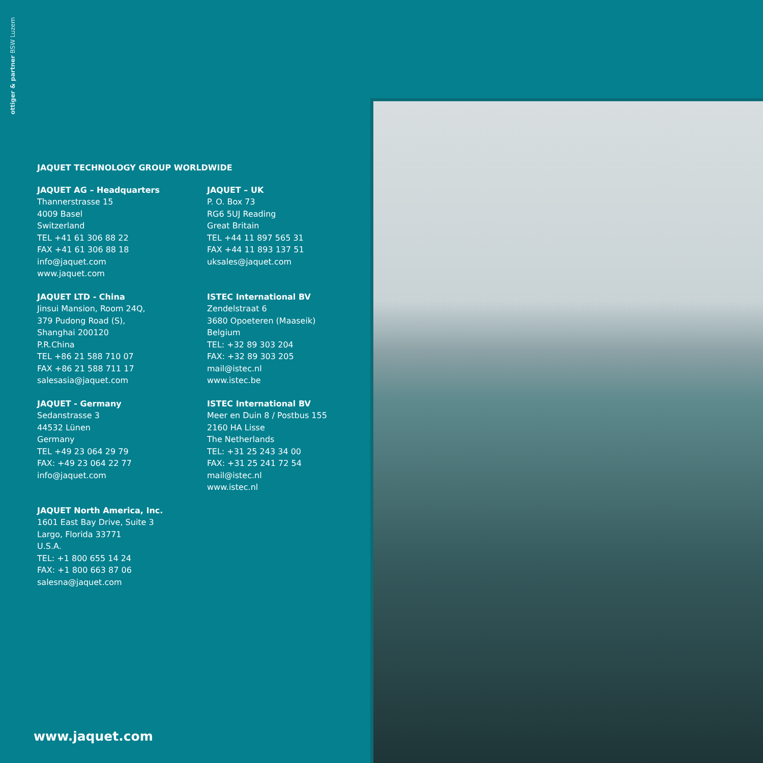ottiger & partner BSW Luzern
JAQUET TECHNOLOGY GROUP WORLDWIDE
JAQUET AG – Headquarters
Thannerstrasse 15
4009 Basel
Switzerland
TEL +41 61 306 88 22
FAX +41 61 306 88 18
info@jaquet.com
www.jaquet.com
JAQUET – UK
P. O. Box 73
RG6 5UJ Reading
Great Britain
TEL +44 11 897 565 31
FAX +44 11 893 137 51
uksales@jaquet.com
JAQUET LTD - China
Jinsui Mansion, Room 24Q,
379 Pudong Road (S),
Shanghai 200120
P.R.China
TEL +86 21 588 710 07
FAX +86 21 588 711 17
salesasia@jaquet.com
ISTEC International BV
Zendelstraat 6
3680 Opoeteren (Maaseik)
Belgium
TEL: +32 89 303 204
FAX: +32 89 303 205
mail@istec.nl
www.istec.be
JAQUET - Germany
Sedanstrasse 3
44532 Lünen
Germany
TEL +49 23 064 29 79
FAX: +49 23 064 22 77
info@jaquet.com
ISTEC International BV
Meer en Duin 8 / Postbus 155
2160 HA Lisse
The Netherlands
TEL: +31 25 243 34 00
FAX: +31 25 241 72 54
mail@istec.nl
www.istec.nl
JAQUET North America, Inc.
1601 East Bay Drive, Suite 3
Largo, Florida 33771
U.S.A.
TEL: +1 800 655 14 24
FAX: +1 800 663 87 06
salesna@jaquet.com
www.jaquet.com